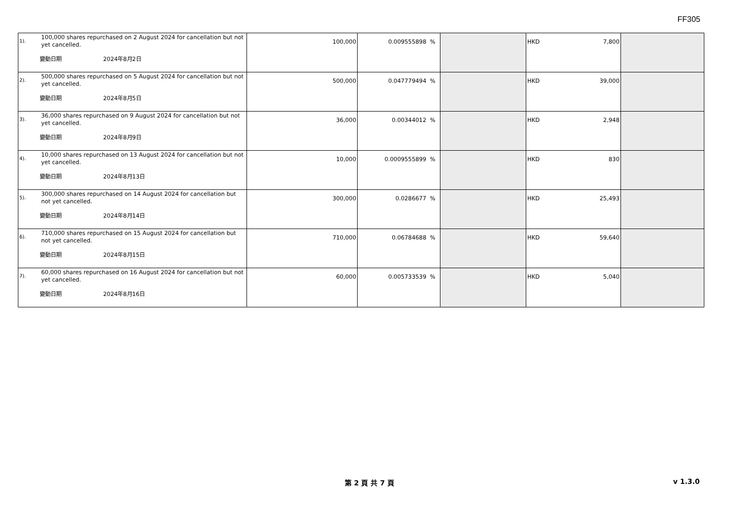FF305
| 1). | 100,000 shares repurchased on 2 August 2024 for cancellation but not yet cancelled. 變動日期 2024年8月2日 | 100,000 | 0.009555898 % | | HKD 7,800 | |
| 2). | 500,000 shares repurchased on 5 August 2024 for cancellation but not yet cancelled. 變動日期 2024年8月5日 | 500,000 | 0.047779494 % | | HKD 39,000 | |
| 3). | 36,000 shares repurchased on 9 August 2024 for cancellation but not yet cancelled. 變動日期 2024年8月9日 | 36,000 | 0.00344012 % | | HKD 2,948 | |
| 4). | 10,000 shares repurchased on 13 August 2024 for cancellation but not yet cancelled. 變動日期 2024年8月13日 | 10,000 | 0.0009555899 % | | HKD 830 | |
| 5). | 300,000 shares repurchased on 14 August 2024 for cancellation but not yet cancelled. 變動日期 2024年8月14日 | 300,000 | 0.0286677 % | | HKD 25,493 | |
| 6). | 710,000 shares repurchased on 15 August 2024 for cancellation but not yet cancelled. 變動日期 2024年8月15日 | 710,000 | 0.06784688 % | | HKD 59,640 | |
| 7). | 60,000 shares repurchased on 16 August 2024 for cancellation but not yet cancelled. 變動日期 2024年8月16日 | 60,000 | 0.005733539 % | | HKD 5,040 | |
第 2 頁 共 7 頁 v 1.3.0